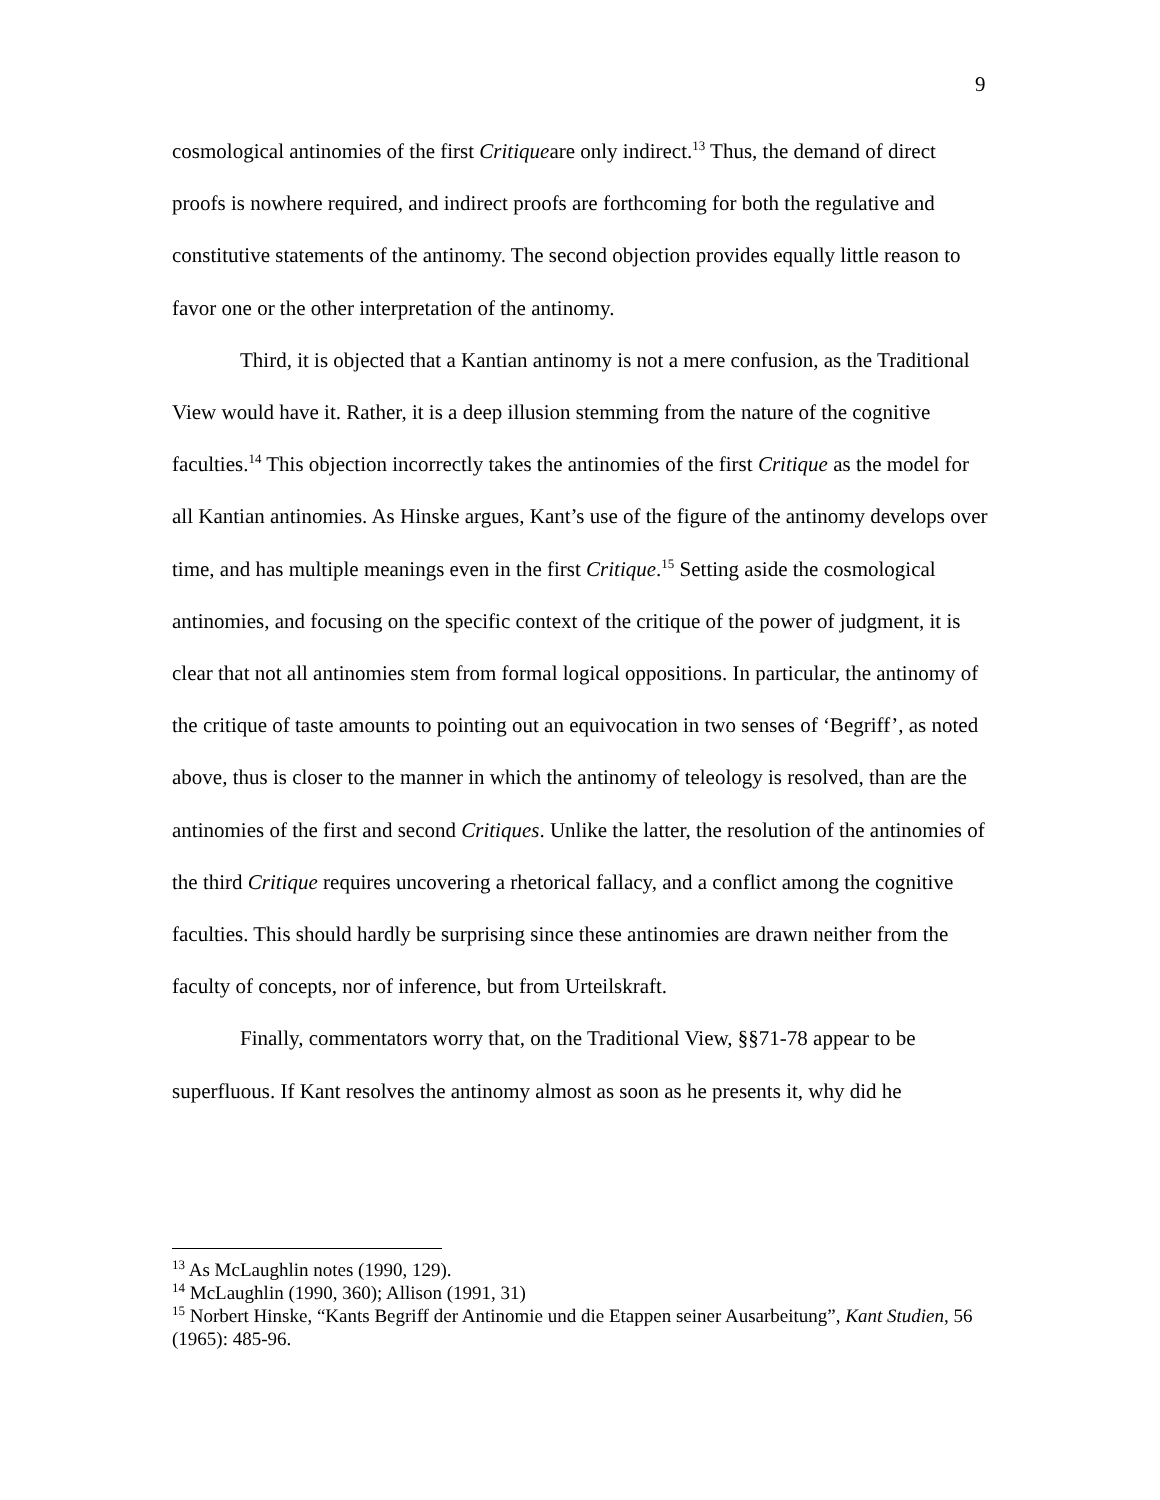9
cosmological antinomies of the first Critiqueare only indirect.<sup>13</sup> Thus, the demand of direct proofs is nowhere required, and indirect proofs are forthcoming for both the regulative and constitutive statements of the antinomy. The second objection provides equally little reason to favor one or the other interpretation of the antinomy.
Third, it is objected that a Kantian antinomy is not a mere confusion, as the Traditional View would have it. Rather, it is a deep illusion stemming from the nature of the cognitive faculties.<sup>14</sup> This objection incorrectly takes the antinomies of the first Critique as the model for all Kantian antinomies. As Hinske argues, Kant’s use of the figure of the antinomy develops over time, and has multiple meanings even in the first Critique.<sup>15</sup> Setting aside the cosmological antinomies, and focusing on the specific context of the critique of the power of judgment, it is clear that not all antinomies stem from formal logical oppositions. In particular, the antinomy of the critique of taste amounts to pointing out an equivocation in two senses of ‘Begriff’, as noted above, thus is closer to the manner in which the antinomy of teleology is resolved, than are the antinomies of the first and second Critiques. Unlike the latter, the resolution of the antinomies of the third Critique requires uncovering a rhetorical fallacy, and a conflict among the cognitive faculties. This should hardly be surprising since these antinomies are drawn neither from the faculty of concepts, nor of inference, but from Urteilskraft.
Finally, commentators worry that, on the Traditional View, §§71-78 appear to be superfluous. If Kant resolves the antinomy almost as soon as he presents it, why did he
<sup>13</sup> As McLaughlin notes (1990, 129).
<sup>14</sup> McLaughlin (1990, 360); Allison (1991, 31)
<sup>15</sup> Norbert Hinske, “Kants Begriff der Antinomie und die Etappen seiner Ausarbeitung”, Kant Studien, 56 (1965): 485-96.